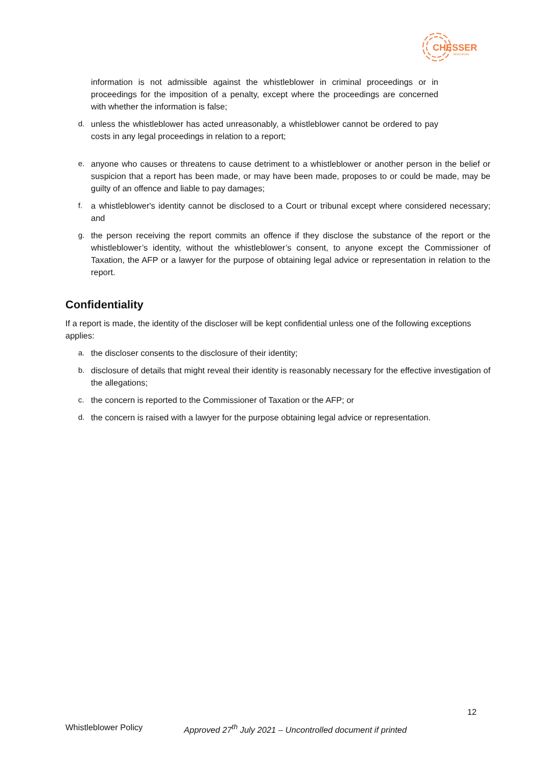CHESSER
RESOURCES
information is not admissible against the whistleblower in criminal proceedings or in proceedings for the imposition of a penalty, except where the proceedings are concerned with whether the information is false;
d. unless the whistleblower has acted unreasonably, a whistleblower cannot be ordered to pay costs in any legal proceedings in relation to a report;
e. anyone who causes or threatens to cause detriment to a whistleblower or another person in the belief or suspicion that a report has been made, or may have been made, proposes to or could be made, may be guilty of an offence and liable to pay damages;
f. a whistleblower's identity cannot be disclosed to a Court or tribunal except where considered necessary; and
g. the person receiving the report commits an offence if they disclose the substance of the report or the whistleblower’s identity, without the whistleblower’s consent, to anyone except the Commissioner of Taxation, the AFP or a lawyer for the purpose of obtaining legal advice or representation in relation to the report.
Confidentiality
If a report is made, the identity of the discloser will be kept confidential unless one of the following exceptions applies:
a. the discloser consents to the disclosure of their identity;
b. disclosure of details that might reveal their identity is reasonably necessary for the effective investigation of the allegations;
c. the concern is reported to the Commissioner of Taxation or the AFP; or
d. the concern is raised with a lawyer for the purpose obtaining legal advice or representation.
12
Whistleblower Policy Approved 27<sup>th</sup> July 2021 – Uncontrolled document if printed